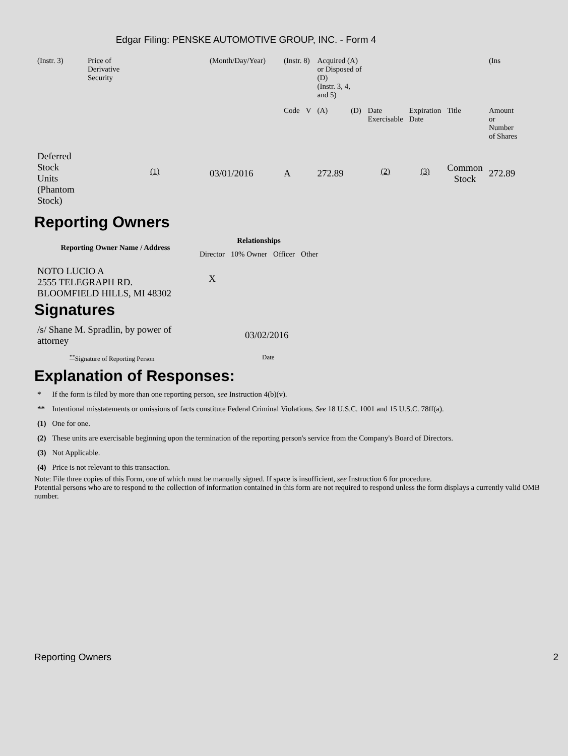Edgar Filing: PENSKE AUTOMOTIVE GROUP, INC. - Form 4
| (Instr. 3) | Price of Derivative Security | (Month/Day/Year) | (Instr. 8) | | Acquired (A) or Disposed of (D) (Instr. 3, 4, and 5) | | | | | (Ins |
| | | | Code | V | (A) | (D) | Date Exercisable | Expiration Date | Title | Amount or Number of Shares |
| Deferred Stock Units (Phantom Stock) | <sup>(1)</sup> | 03/01/2016 | A | | 272.89 | | <sup>(2)</sup> | <sup>(3)</sup> | Common Stock | 272.89 |
Reporting Owners
| Reporting Owner Name / Address | Relationships | | | |
| --- | --- | --- | --- | --- |
| | Director | 10% Owner | Officer | Other |
| NOTO LUCIO A 2555 TELEGRAPH RD. BLOOMFIELD HILLS, MI 48302 | X | | | |
Signatures
| /s/ Shane M. Spradlin, by power of attorney | 03/02/2016 |
| <sup>**</sup> Signature of Reporting Person | Date |
Explanation of Responses:
| * | If the form is filed by more than one reporting person, see Instruction 4(b)(v). |
| ** | Intentional misstatements or omissions of facts constitute Federal Criminal Violations. See 18 U.S.C. 1001 and 15 U.S.C. 78ff(a). |
| (1) | One for one. |
| (2) | These units are exercisable beginning upon the termination of the reporting person's service from the Company's Board of Directors. |
| (3) | Not Applicable. |
| (4) | Price is not relevant to this transaction. |
Note: File three copies of this Form, one of which must be manually signed. If space is insufficient, see Instruction 6 for procedure.
Potential persons who are to respond to the collection of information contained in this form are not required to respond unless the form displays a currently valid OMB number.
Reporting Owners 2